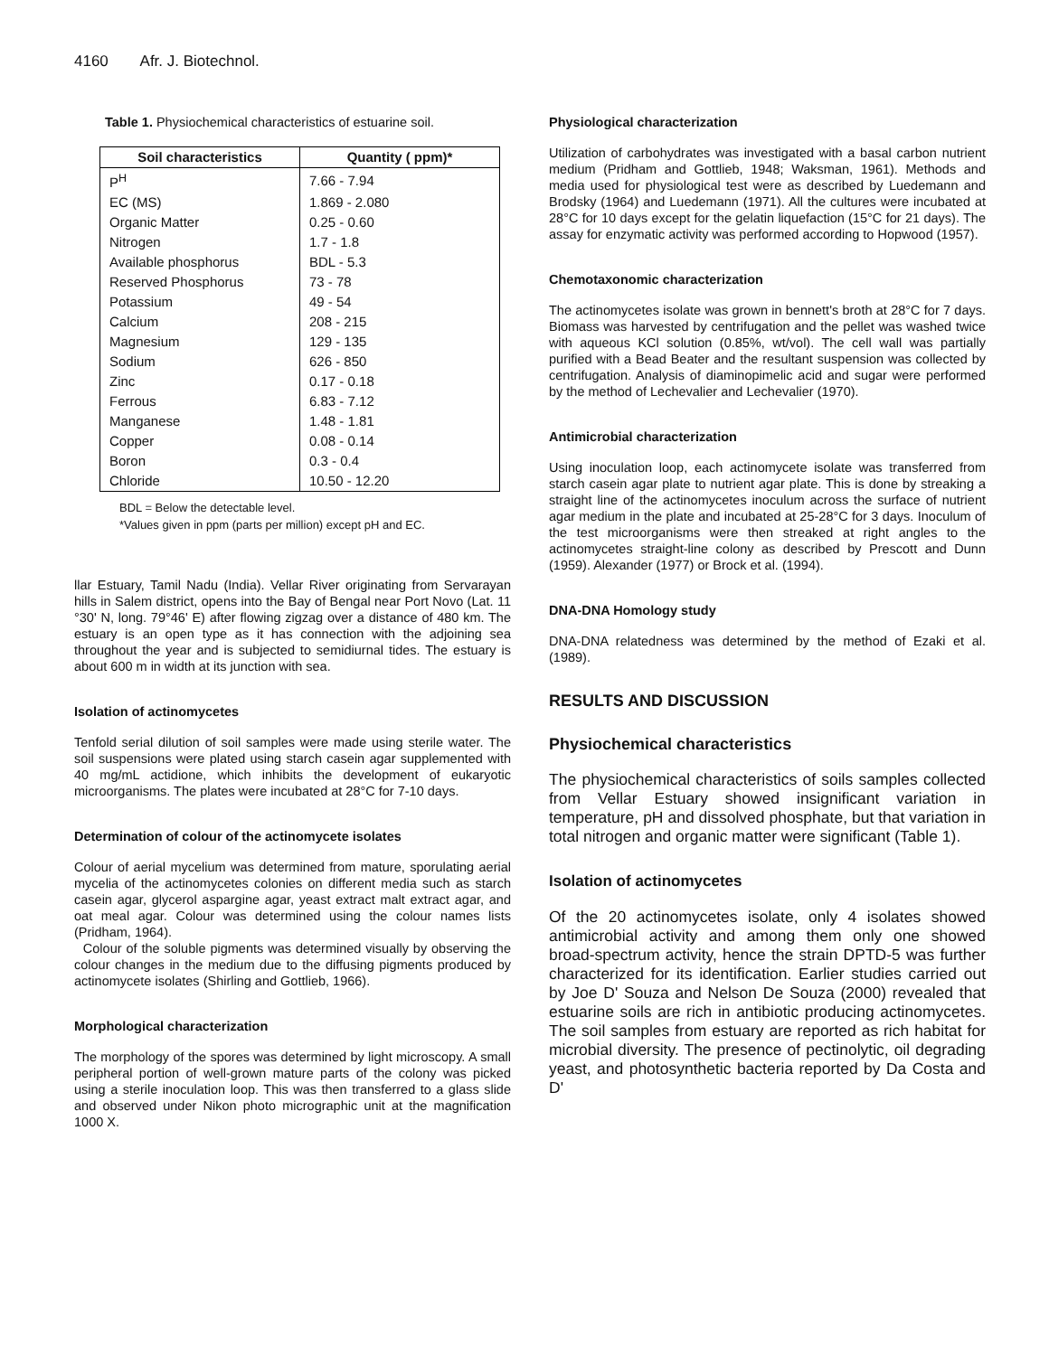4160 Afr. J. Biotechnol.
Table 1. Physiochemical characteristics of estuarine soil.
| Soil characteristics | Quantity ( ppm)* |
| --- | --- |
| P<sup>H</sup> | 7.66 - 7.94 |
| EC (MS) | 1.869 - 2.080 |
| Organic Matter | 0.25 - 0.60 |
| Nitrogen | 1.7 - 1.8 |
| Available phosphorus | BDL - 5.3 |
| Reserved Phosphorus | 73 - 78 |
| Potassium | 49 - 54 |
| Calcium | 208 - 215 |
| Magnesium | 129 - 135 |
| Sodium | 626 - 850 |
| Zinc | 0.17 - 0.18 |
| Ferrous | 6.83 - 7.12 |
| Manganese | 1.48 - 1.81 |
| Copper | 0.08 - 0.14 |
| Boron | 0.3 - 0.4 |
| Chloride | 10.50 - 12.20 |
BDL = Below the detectable level.
*Values given in ppm (parts per million) except pH and EC.
llar Estuary, Tamil Nadu (India). Vellar River originating from Servarayan hills in Salem district, opens into the Bay of Bengal near Port Novo (Lat. 11 °30' N, long. 79°46' E) after flowing zigzag over a distance of 480 km. The estuary is an open type as it has connection with the adjoining sea throughout the year and is subjected to semidiurnal tides. The estuary is about 600 m in width at its junction with sea.
Isolation of actinomycetes
Tenfold serial dilution of soil samples were made using sterile water. The soil suspensions were plated using starch casein agar supplemented with 40 mg/mL actidione, which inhibits the development of eukaryotic microorganisms. The plates were incubated at 28°C for 7-10 days.
Determination of colour of the actinomycete isolates
Colour of aerial mycelium was determined from mature, sporulating aerial mycelia of the actinomycetes colonies on different media such as starch casein agar, glycerol aspargine agar, yeast extract malt extract agar, and oat meal agar. Colour was determined using the colour names lists (Pridham, 1964).
Colour of the soluble pigments was determined visually by observing the colour changes in the medium due to the diffusing pigments produced by actinomycete isolates (Shirling and Gottlieb, 1966).
Morphological characterization
The morphology of the spores was determined by light microscopy. A small peripheral portion of well-grown mature parts of the colony was picked using a sterile inoculation loop. This was then transferred to a glass slide and observed under Nikon photo micrographic unit at the magnification 1000 X.
Physiological characterization
Utilization of carbohydrates was investigated with a basal carbon nutrient medium (Pridham and Gottlieb, 1948; Waksman, 1961). Methods and media used for physiological test were as described by Luedemann and Brodsky (1964) and Luedemann (1971). All the cultures were incubated at 28°C for 10 days except for the gelatin liquefaction (15°C for 21 days). The assay for enzymatic activity was performed according to Hopwood (1957).
Chemotaxonomic characterization
The actinomycetes isolate was grown in bennett's broth at 28°C for 7 days. Biomass was harvested by centrifugation and the pellet was washed twice with aqueous KCl solution (0.85%, wt/vol). The cell wall was partially purified with a Bead Beater and the resultant suspension was collected by centrifugation. Analysis of diaminopimelic acid and sugar were performed by the method of Lechevalier and Lechevalier (1970).
Antimicrobial characterization
Using inoculation loop, each actinomycete isolate was transferred from starch casein agar plate to nutrient agar plate. This is done by streaking a straight line of the actinomycetes inoculum across the surface of nutrient agar medium in the plate and incubated at 25-28°C for 3 days. Inoculum of the test microorganisms were then streaked at right angles to the actinomycetes straight-line colony as described by Prescott and Dunn (1959). Alexander (1977) or Brock et al. (1994).
DNA-DNA Homology study
DNA-DNA relatedness was determined by the method of Ezaki et al. (1989).
RESULTS AND DISCUSSION
Physiochemical characteristics
The physiochemical characteristics of soils samples collected from Vellar Estuary showed insignificant variation in temperature, pH and dissolved phosphate, but that variation in total nitrogen and organic matter were significant (Table 1).
Isolation of actinomycetes
Of the 20 actinomycetes isolate, only 4 isolates showed antimicrobial activity and among them only one showed broad-spectrum activity, hence the strain DPTD-5 was further characterized for its identification. Earlier studies carried out by Joe D' Souza and Nelson De Souza (2000) revealed that estuarine soils are rich in antibiotic producing actinomycetes. The soil samples from estuary are reported as rich habitat for microbial diversity. The presence of pectinolytic, oil degrading yeast, and photosynthetic bacteria reported by Da Costa and D'